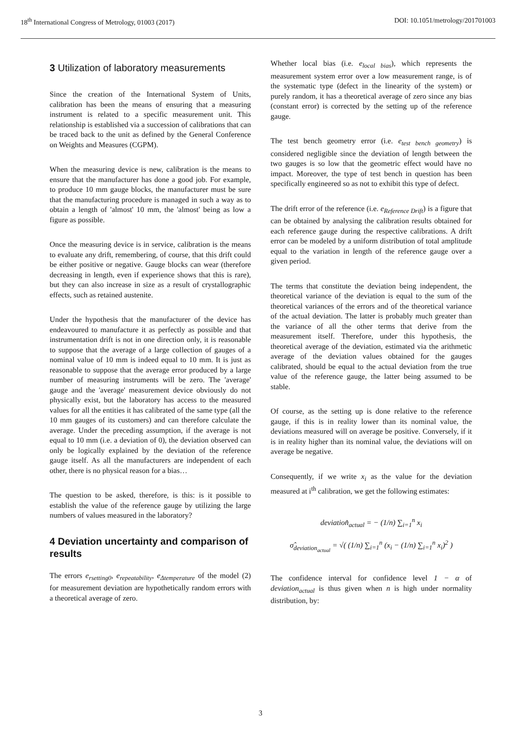18<sup>th</sup> International Congress of Metrology, 01003 (2017) DOI: 10.1051/metrology/201701003
3 Utilization of laboratory measurements
Since the creation of the International System of Units, calibration has been the means of ensuring that a measuring instrument is related to a specific measurement unit. This relationship is established via a succession of calibrations that can be traced back to the unit as defined by the General Conference on Weights and Measures (CGPM).
When the measuring device is new, calibration is the means to ensure that the manufacturer has done a good job. For example, to produce 10 mm gauge blocks, the manufacturer must be sure that the manufacturing procedure is managed in such a way as to obtain a length of 'almost' 10 mm, the 'almost' being as low a figure as possible.
Once the measuring device is in service, calibration is the means to evaluate any drift, remembering, of course, that this drift could be either positive or negative. Gauge blocks can wear (therefore decreasing in length, even if experience shows that this is rare), but they can also increase in size as a result of crystallographic effects, such as retained austenite.
Under the hypothesis that the manufacturer of the device has endeavoured to manufacture it as perfectly as possible and that instrumentation drift is not in one direction only, it is reasonable to suppose that the average of a large collection of gauges of a nominal value of 10 mm is indeed equal to 10 mm. It is just as reasonable to suppose that the average error produced by a large number of measuring instruments will be zero. The 'average' gauge and the 'average' measurement device obviously do not physically exist, but the laboratory has access to the measured values for all the entities it has calibrated of the same type (all the 10 mm gauges of its customers) and can therefore calculate the average. Under the preceding assumption, if the average is not equal to 10 mm (i.e. a deviation of 0), the deviation observed can only be logically explained by the deviation of the reference gauge itself. As all the manufacturers are independent of each other, there is no physical reason for a bias…
The question to be asked, therefore, is this: is it possible to establish the value of the reference gauge by utilizing the large numbers of values measured in the laboratory?
4 Deviation uncertainty and comparison of results
The errors e<sub>rsetting0</sub>, e<sub>repeatability</sub>, e<sub>Δtemperature</sub> of the model (2) for measurement deviation are hypothetically random errors with a theoretical average of zero.
Whether local bias (i.e. e<sub>local bias</sub>), which represents the measurement system error over a low measurement range, is of the systematic type (defect in the linearity of the system) or purely random, it has a theoretical average of zero since any bias (constant error) is corrected by the setting up of the reference gauge.
The test bench geometry error (i.e. e<sub>test bench geometry</sub>) is considered negligible since the deviation of length between the two gauges is so low that the geometric effect would have no impact. Moreover, the type of test bench in question has been specifically engineered so as not to exhibit this type of defect.
The drift error of the reference (i.e. e<sub>Reference Drift</sub>) is a figure that can be obtained by analysing the calibration results obtained for each reference gauge during the respective calibrations. A drift error can be modeled by a uniform distribution of total amplitude equal to the variation in length of the reference gauge over a given period.
The terms that constitute the deviation being independent, the theoretical variance of the deviation is equal to the sum of the theoretical variances of the errors and of the theoretical variance of the actual deviation. The latter is probably much greater than the variance of all the other terms that derive from the measurement itself. Therefore, under this hypothesis, the theoretical average of the deviation, estimated via the arithmetic average of the deviation values obtained for the gauges calibrated, should be equal to the actual deviation from the true value of the reference gauge, the latter being assumed to be stable.
Of course, as the setting up is done relative to the reference gauge, if this is in reality lower than its nominal value, the deviations measured will on average be positive. Conversely, if it is in reality higher than its nominal value, the deviations will on average be negative.
Consequently, if we write x<sub>i</sub> as the value for the deviation measured at i<sup>th</sup> calibration, we get the following estimates:
deviation̂<sub>actual</sub> = − (1/n) ∑<sub>i=1</sub><sup>n</sup> x<sub>i</sub>
σ̂<sub>deviation<sub>actual</sub></sub> = √( (1/n) ∑<sub>i=1</sub><sup>n</sup> (x<sub>i</sub> − (1/n) ∑<sub>i=1</sub><sup>n</sup> x<sub>i</sub>)<sup>2</sup> )
The confidence interval for confidence level 1 − α of deviation<sub>actual</sub> is thus given when n is high under normality distribution, by:
3